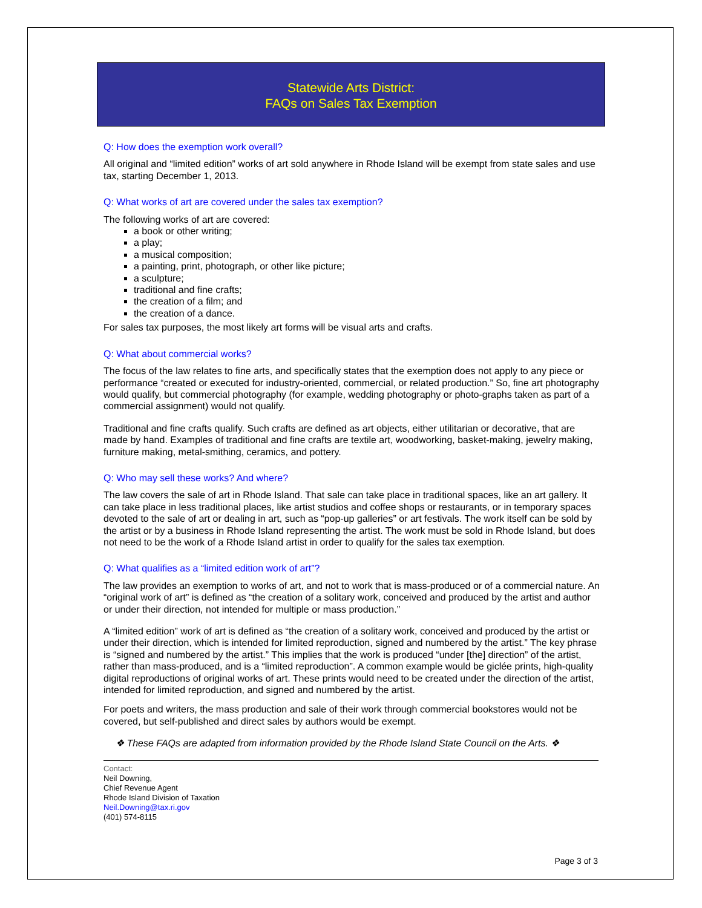Statewide Arts District:
FAQs on Sales Tax Exemption
Q: How does the exemption work overall?
All original and “limited edition” works of art sold anywhere in Rhode Island will be exempt from state sales and use tax, starting December 1, 2013.
Q: What works of art are covered under the sales tax exemption?
The following works of art are covered:
a book or other writing;
a play;
a musical composition;
a painting, print, photograph, or other like picture;
a sculpture;
traditional and fine crafts;
the creation of a film; and
the creation of a dance.
For sales tax purposes, the most likely art forms will be visual arts and crafts.
Q: What about commercial works?
The focus of the law relates to fine arts, and specifically states that the exemption does not apply to any piece or performance “created or executed for industry-oriented, commercial, or related production.” So, fine art photography would qualify, but commercial photography (for example, wedding photography or photo-graphs taken as part of a commercial assignment) would not qualify.
Traditional and fine crafts qualify. Such crafts are defined as art objects, either utilitarian or decorative, that are made by hand. Examples of traditional and fine crafts are textile art, woodworking, basket-making, jewelry making, furniture making, metal-smithing, ceramics, and pottery.
Q: Who may sell these works? And where?
The law covers the sale of art in Rhode Island. That sale can take place in traditional spaces, like an art gallery. It can take place in less traditional places, like artist studios and coffee shops or restaurants, or in temporary spaces devoted to the sale of art or dealing in art, such as “pop-up galleries” or art festivals. The work itself can be sold by the artist or by a business in Rhode Island representing the artist. The work must be sold in Rhode Island, but does not need to be the work of a Rhode Island artist in order to qualify for the sales tax exemption.
Q: What qualifies as a “limited edition work of art”?
The law provides an exemption to works of art, and not to work that is mass-produced or of a commercial nature. An “original work of art” is defined as “the creation of a solitary work, conceived and produced by the artist and author or under their direction, not intended for multiple or mass production.”
A “limited edition” work of art is defined as “the creation of a solitary work, conceived and produced by the artist or under their direction, which is intended for limited reproduction, signed and numbered by the artist.” The key phrase is “signed and numbered by the artist.” This implies that the work is produced “under [the] direction” of the artist, rather than mass-produced, and is a “limited reproduction”. A common example would be giclée prints, high-quality digital reproductions of original works of art. These prints would need to be created under the direction of the artist, intended for limited reproduction, and signed and numbered by the artist.
For poets and writers, the mass production and sale of their work through commercial bookstores would not be covered, but self-published and direct sales by authors would be exempt.
❖ These FAQs are adapted from information provided by the Rhode Island State Council on the Arts. ❖
Contact:
Neil Downing,
Chief Revenue Agent
Rhode Island Division of Taxation
Neil.Downing@tax.ri.gov
(401) 574-8115
Page 3 of 3